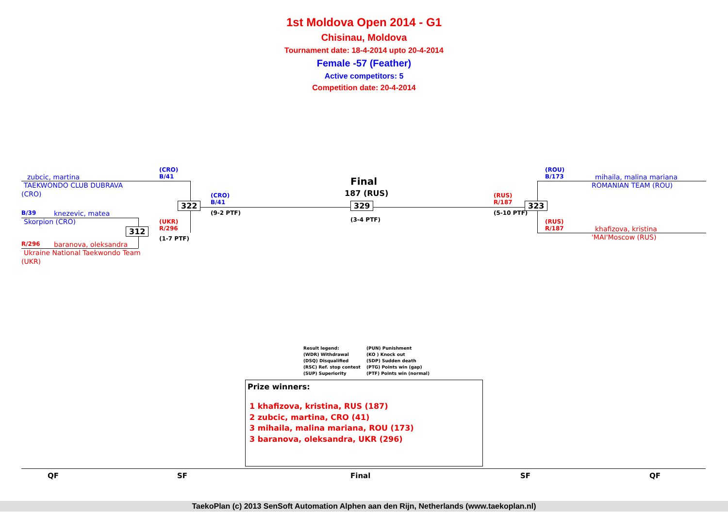1st Moldova Open 2014 - G1
Chisinau, Moldova
Tournament date: 18-4-2014 upto 20-4-2014
Female -57 (Feather)
Active competitors: 5
Competition date: 20-4-2014
zubcic, martina
TAEKWONDO CLUB DUBRAVA
(CRO)
(CRO)
B/41
322
(CRO)
B/41
(9-2 PTF)
B/39 knezevic, matea
Skorpion (CRO)
312
(UKR)
R/296
(1-7 PTF)
R/296 baranova, oleksandra
Ukraine National Taekwondo Team
(UKR)
Final
187 (RUS)
329
(3-4 PTF)
(RUS)
R/187
(5-10 PTF)
323
(ROU)
B/173
mihaila, malina mariana
ROMANIAN TEAM (ROU)
(RUS)
R/187
khafizova, kristina
'MAI'Moscow (RUS)
Result legend: (PUN) Punishment (WDR) Withdrawal (KO ) Knock out (DSQ) Disqualified (SDP) Sudden death (RSC) Ref. stop contest (PTG) Points win (gap) (SUP) Superiority (PTF) Points win (normal)
Prize winners:
1 khafizova, kristina, RUS (187)
2 zubcic, martina, CRO (41)
3 mihaila, malina mariana, ROU (173)
3 baranova, oleksandra, UKR (296)
QF SF Final SF QF
TaekoPlan (c) 2013 SenSoft Automation Alphen aan den Rijn, Netherlands (www.taekoplan.nl)